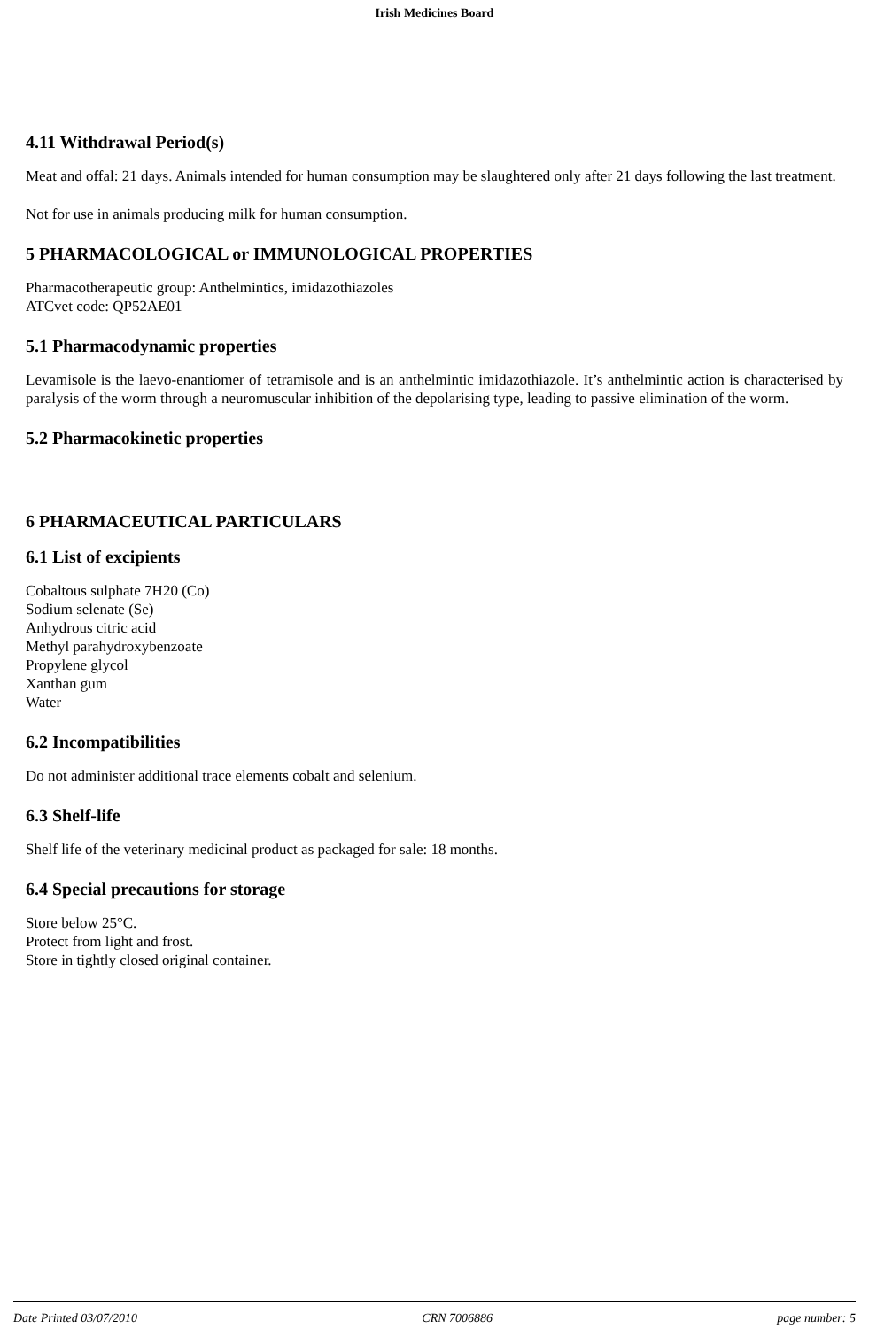Irish Medicines Board
4.11 Withdrawal Period(s)
Meat and offal: 21 days. Animals intended for human consumption may be slaughtered only after 21 days following the last treatment.
Not for use in animals producing milk for human consumption.
5 PHARMACOLOGICAL or IMMUNOLOGICAL PROPERTIES
Pharmacotherapeutic group: Anthelmintics, imidazothiazoles
ATCvet code: QP52AE01
5.1 Pharmacodynamic properties
Levamisole is the laevo-enantiomer of tetramisole and is an anthelmintic imidazothiazole. It’s anthelmintic action is characterised by paralysis of the worm through a neuromuscular inhibition of the depolarising type, leading to passive elimination of the worm.
5.2 Pharmacokinetic properties
6 PHARMACEUTICAL PARTICULARS
6.1 List of excipients
Cobaltous sulphate 7H20 (Co)
Sodium selenate (Se)
Anhydrous citric acid
Methyl parahydroxybenzoate
Propylene glycol
Xanthan gum
Water
6.2 Incompatibilities
Do not administer additional trace elements cobalt and selenium.
6.3 Shelf-life
Shelf life of the veterinary medicinal product as packaged for sale: 18 months.
6.4 Special precautions for storage
Store below 25°C.
Protect from light and frost.
Store in tightly closed original container.
Date Printed 03/07/2010 CRN 7006886 page number: 5